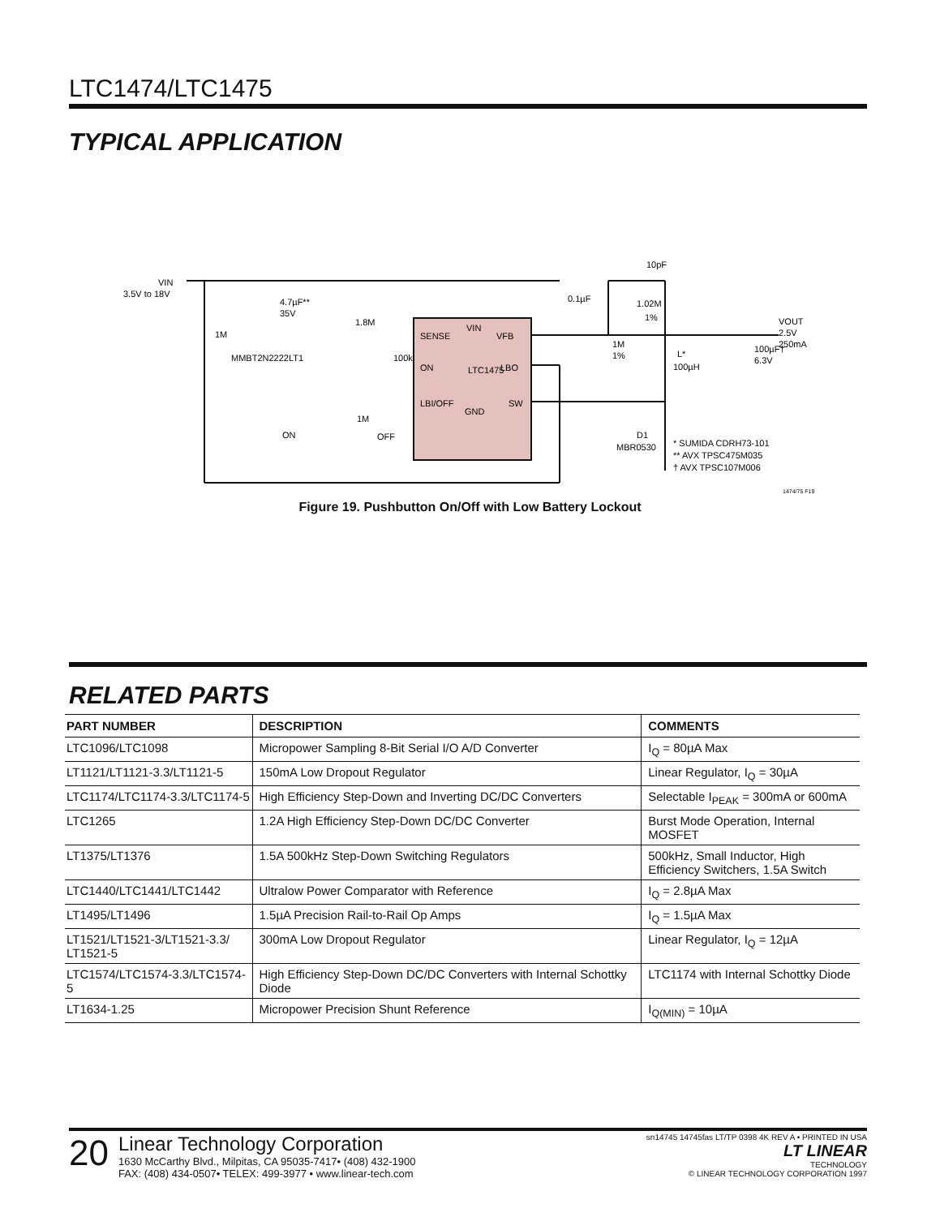LTC1474/LTC1475
TYPICAL APPLICATION
VIN
3.5V to 18V
1M
4.7µF**
35V
1.8M
MMBT2N2222LT1
100k
1M
ON
OFF
SENSE
VIN
VFB
ON
LTC1475
LBO
LBI/OFF
GND
SW
0.1µF
10pF
1.02M
1%
1M
1%
L*
100µH
100µF†
6.3V
VOUT
2.5V
250mA
D1
MBR0530
* SUMIDA CDRH73-101
** AVX TPSC475M035
† AVX TPSC107M006
1474/75 F19
Figure 19. Pushbutton On/Off with Low Battery Lockout
RELATED PARTS
| PART NUMBER | DESCRIPTION | COMMENTS |
| --- | --- | --- |
| LTC1096/LTC1098 | Micropower Sampling 8-Bit Serial I/O A/D Converter | I<sub>Q</sub> = 80µA Max |
| LT1121/LT1121-3.3/LT1121-5 | 150mA Low Dropout Regulator | Linear Regulator, I<sub>Q</sub> = 30µA |
| LTC1174/LTC1174-3.3/LTC1174-5 | High Efficiency Step-Down and Inverting DC/DC Converters | Selectable I<sub>PEAK</sub> = 300mA or 600mA |
| LTC1265 | 1.2A High Efficiency Step-Down DC/DC Converter | Burst Mode Operation, Internal MOSFET |
| LT1375/LT1376 | 1.5A 500kHz Step-Down Switching Regulators | 500kHz, Small Inductor, High Efficiency Switchers, 1.5A Switch |
| LTC1440/LTC1441/LTC1442 | Ultralow Power Comparator with Reference | I<sub>Q</sub> = 2.8µA Max |
| LT1495/LT1496 | 1.5µA Precision Rail-to-Rail Op Amps | I<sub>Q</sub> = 1.5µA Max |
| LT1521/LT1521-3/LT1521-3.3/ LT1521-5 | 300mA Low Dropout Regulator | Linear Regulator, I<sub>Q</sub> = 12µA |
| LTC1574/LTC1574-3.3/LTC1574-5 | High Efficiency Step-Down DC/DC Converters with Internal Schottky Diode | LTC1174 with Internal Schottky Diode |
| LT1634-1.25 | Micropower Precision Shunt Reference | I<sub>Q(MIN)</sub> = 10µA |
20
Linear Technology Corporation
1630 McCarthy Blvd., Milpitas, CA 95035-7417• (408) 432-1900
FAX: (408) 434-0507• TELEX: 499-3977 • www.linear-tech.com
sn14745 14745fas LT/TP 0398 4K REV A • PRINTED IN USA
LT LINEAR
TECHNOLOGY
© LINEAR TECHNOLOGY CORPORATION 1997